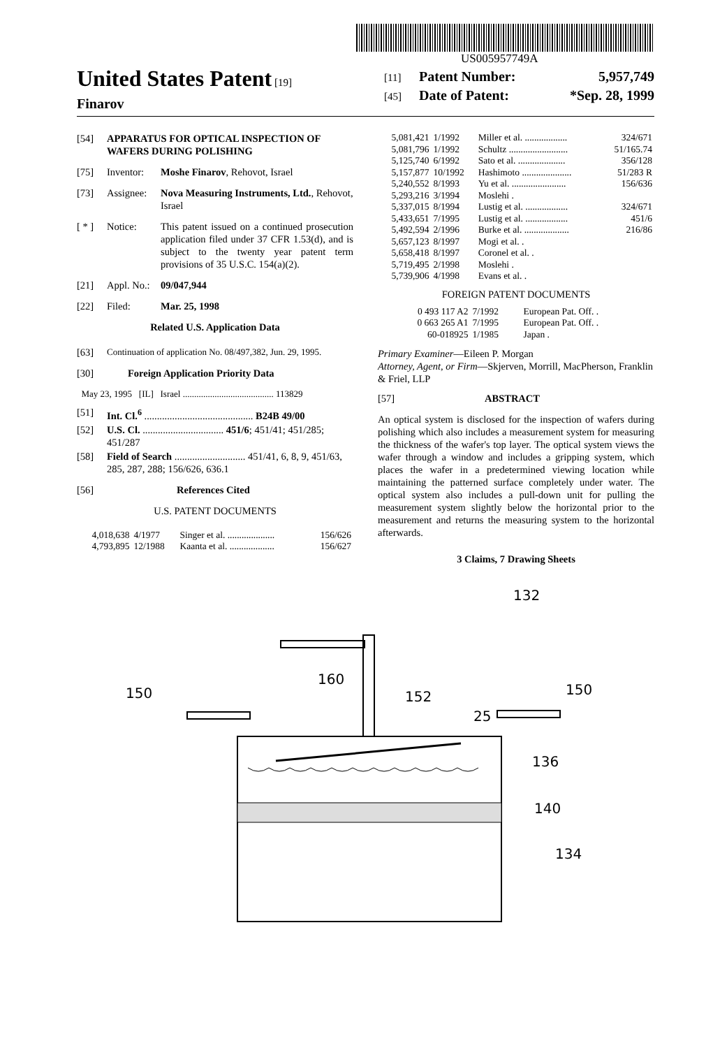US005957749A
United States Patent [19]
Finarov
[11] Patent Number: 5,957,749
[45] Date of Patent: *Sep. 28, 1999
[54] APPARATUS FOR OPTICAL INSPECTION OF WAFERS DURING POLISHING
[75] Inventor: Moshe Finarov, Rehovot, Israel
[73] Assignee: Nova Measuring Instruments, Ltd., Rehovot, Israel
[ * ] Notice: This patent issued on a continued prosecution application filed under 37 CFR 1.53(d), and is subject to the twenty year patent term provisions of 35 U.S.C. 154(a)(2).
[21] Appl. No.: 09/047,944
[22] Filed: Mar. 25, 1998
Related U.S. Application Data
[63] Continuation of application No. 08/497,382, Jun. 29, 1995.
[30] Foreign Application Priority Data
May 23, 1995 [IL] Israel ........................................ 113829
[51] Int. Cl.<sup>6</sup> ........................................... B24B 49/00
[52] U.S. Cl. ................................ 451/6; 451/41; 451/285; 451/287
[58] Field of Search ............................ 451/41, 6, 8, 9, 451/63, 285, 287, 288; 156/626, 636.1
[56] References Cited
U.S. PATENT DOCUMENTS
| 4,018,638 | 4/1977 | Singer et al. .................... | 156/626 |
| 4,793,895 | 12/1988 | Kaanta et al. ................... | 156/627 |
| 5,081,421 | 1/1992 | Miller et al. .................. | 324/671 |
| 5,081,796 | 1/1992 | Schultz ......................... | 51/165.74 |
| 5,125,740 | 6/1992 | Sato et al. .................... | 356/128 |
| 5,157,877 | 10/1992 | Hashimoto ..................... | 51/283 R |
| 5,240,552 | 8/1993 | Yu et al. ....................... | 156/636 |
| 5,293,216 | 3/1994 | Moslehi . | |
| 5,337,015 | 8/1994 | Lustig et al. .................. | 324/671 |
| 5,433,651 | 7/1995 | Lustig et al. .................. | 451/6 |
| 5,492,594 | 2/1996 | Burke et al. ................... | 216/86 |
| 5,657,123 | 8/1997 | Mogi et al. . | |
| 5,658,418 | 8/1997 | Coronel et al. . | |
| 5,719,495 | 2/1998 | Moslehi . | |
| 5,739,906 | 4/1998 | Evans et al. . | |
FOREIGN PATENT DOCUMENTS
| 0 493 117 A2 | 7/1992 | European Pat. Off. . |
| 0 663 265 A1 | 7/1995 | European Pat. Off. . |
| 60-018925 | 1/1985 | Japan . |
Primary Examiner—Eileen P. Morgan
Attorney, Agent, or Firm—Skjerven, Morrill, MacPherson, Franklin & Friel, LLP
[57] ABSTRACT
An optical system is disclosed for the inspection of wafers during polishing which also includes a measurement system for measuring the thickness of the wafer's top layer. The optical system views the wafer through a window and includes a gripping system, which places the wafer in a predetermined viewing location while maintaining the patterned surface completely under water. The optical system also includes a pull-down unit for pulling the measurement system slightly below the horizontal prior to the measurement and returns the measuring system to the horizontal afterwards.
3 Claims, 7 Drawing Sheets
150
150
160
152
25
132
136
140
134